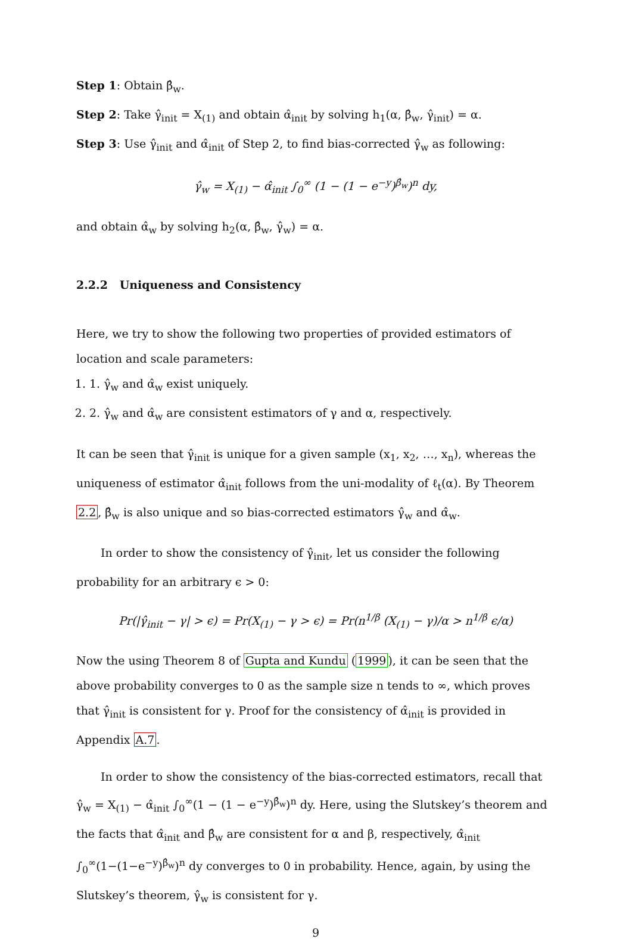Step 1: Obtain β̂<sub>w</sub>.
Step 2: Take γ̂<sub>init</sub> = X<sub>(1)</sub> and obtain α̂<sub>init</sub> by solving h<sub>1</sub>(α, β̂<sub>w</sub>, γ̂<sub>init</sub>) = α.
Step 3: Use γ̂<sub>init</sub> and α̂<sub>init</sub> of Step 2, to find bias-corrected γ̂<sub>w</sub> as following:
γ̂<sub>w</sub> = X<sub>(1)</sub> − α̂<sub>init</sub> ∫<sub>0</sub><sup>∞</sup> (1 − (1 − e<sup>−y</sup>)<sup>β̂<sub>w</sub></sup>)<sup>n</sup> dy,
and obtain α̂<sub>w</sub> by solving h<sub>2</sub>(α, β̂<sub>w</sub>, γ̂<sub>w</sub>) = α.
2.2.2 Uniqueness and Consistency
Here, we try to show the following two properties of provided estimators of location and scale parameters:
1. 1. γ̂<sub>w</sub> and α̂<sub>w</sub> exist uniquely.
2. 2. γ̂<sub>w</sub> and α̂<sub>w</sub> are consistent estimators of γ and α, respectively.
It can be seen that γ̂<sub>init</sub> is unique for a given sample (x<sub>1</sub>, x<sub>2</sub>, …, x<sub>n</sub>), whereas the uniqueness of estimator α̂<sub>init</sub> follows from the uni-modality of ℓ<sub>t</sub>(α). By Theorem 2.2, β̂<sub>w</sub> is also unique and so bias-corrected estimators γ̂<sub>w</sub> and α̂<sub>w</sub>.
In order to show the consistency of γ̂<sub>init</sub>, let us consider the following probability for an arbitrary ϵ > 0:
Pr(|γ̂<sub>init</sub> − γ| > ϵ) = Pr(X<sub>(1)</sub> − γ > ϵ) = Pr(n<sup>1/β</sup> (X<sub>(1)</sub> − γ)/α > n<sup>1/β</sup> ϵ/α)
Now the using Theorem 8 of Gupta and Kundu (1999), it can be seen that the above probability converges to 0 as the sample size n tends to ∞, which proves that γ̂<sub>init</sub> is consistent for γ. Proof for the consistency of α̂<sub>init</sub> is provided in Appendix A.7.
In order to show the consistency of the bias-corrected estimators, recall that γ̂<sub>w</sub> = X<sub>(1)</sub> − α̂<sub>init</sub> ∫<sub>0</sub><sup>∞</sup>(1 − (1 − e<sup>−y</sup>)<sup>β̂<sub>w</sub></sup>)<sup>n</sup> dy. Here, using the Slutskey’s theorem and the facts that α̂<sub>init</sub> and β̂<sub>w</sub> are consistent for α and β, respectively, α̂<sub>init</sub> ∫<sub>0</sub><sup>∞</sup>(1−(1−e<sup>−y</sup>)<sup>β̂<sub>w</sub></sup>)<sup>n</sup> dy converges to 0 in probability. Hence, again, by using the Slutskey’s theorem, γ̂<sub>w</sub> is consistent for γ.
9